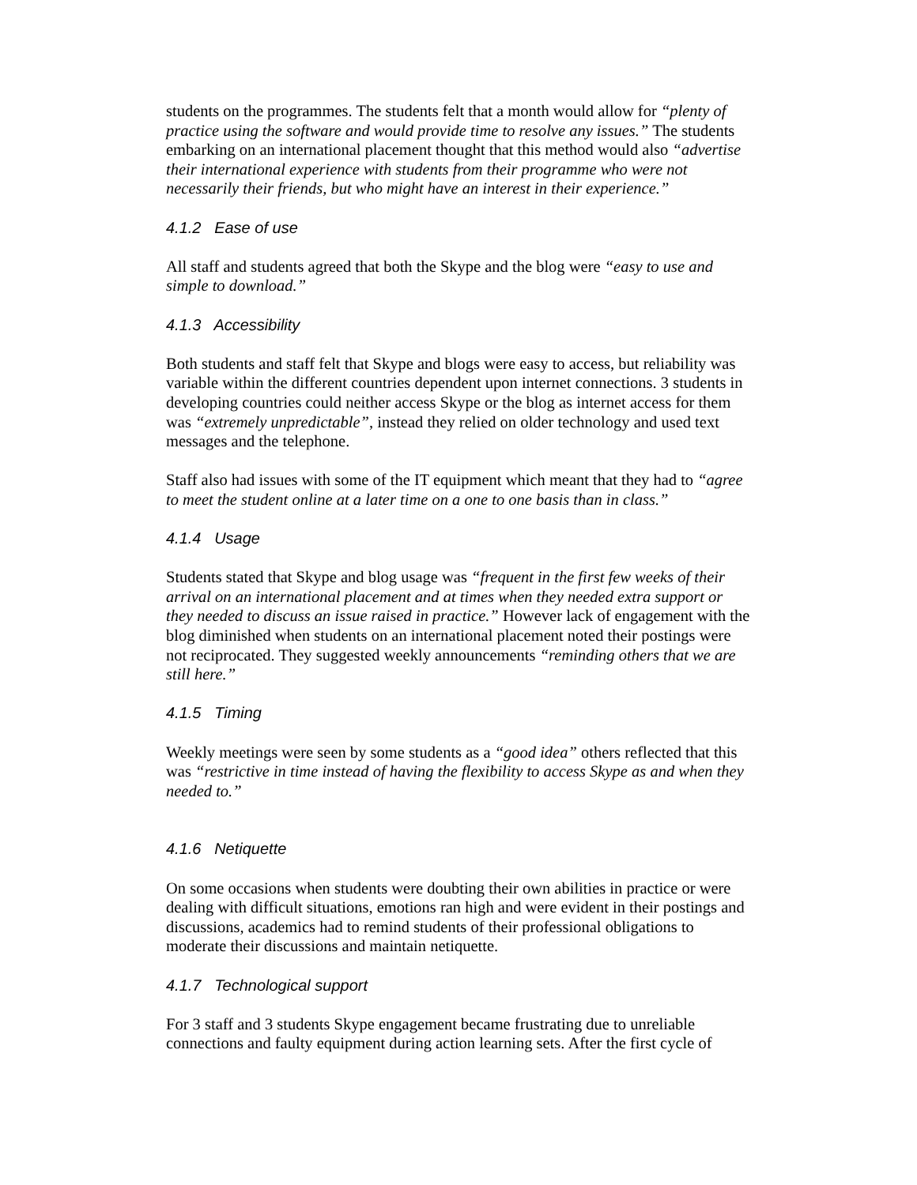students on the programmes. The students felt that a month would allow for “plenty of practice using the software and would provide time to resolve any issues.” The students embarking on an international placement thought that this method would also “advertise their international experience with students from their programme who were not necessarily their friends, but who might have an interest in their experience.”
4.1.2 Ease of use
All staff and students agreed that both the Skype and the blog were “easy to use and simple to download.”
4.1.3 Accessibility
Both students and staff felt that Skype and blogs were easy to access, but reliability was variable within the different countries dependent upon internet connections. 3 students in developing countries could neither access Skype or the blog as internet access for them was “extremely unpredictable”, instead they relied on older technology and used text messages and the telephone.
Staff also had issues with some of the IT equipment which meant that they had to “agree to meet the student online at a later time on a one to one basis than in class.”
4.1.4 Usage
Students stated that Skype and blog usage was “frequent in the first few weeks of their arrival on an international placement and at times when they needed extra support or they needed to discuss an issue raised in practice.” However lack of engagement with the blog diminished when students on an international placement noted their postings were not reciprocated. They suggested weekly announcements “reminding others that we are still here.”
4.1.5 Timing
Weekly meetings were seen by some students as a “good idea” others reflected that this was “restrictive in time instead of having the flexibility to access Skype as and when they needed to.”
4.1.6 Netiquette
On some occasions when students were doubting their own abilities in practice or were dealing with difficult situations, emotions ran high and were evident in their postings and discussions, academics had to remind students of their professional obligations to moderate their discussions and maintain netiquette.
4.1.7 Technological support
For 3 staff and 3 students Skype engagement became frustrating due to unreliable connections and faulty equipment during action learning sets. After the first cycle of